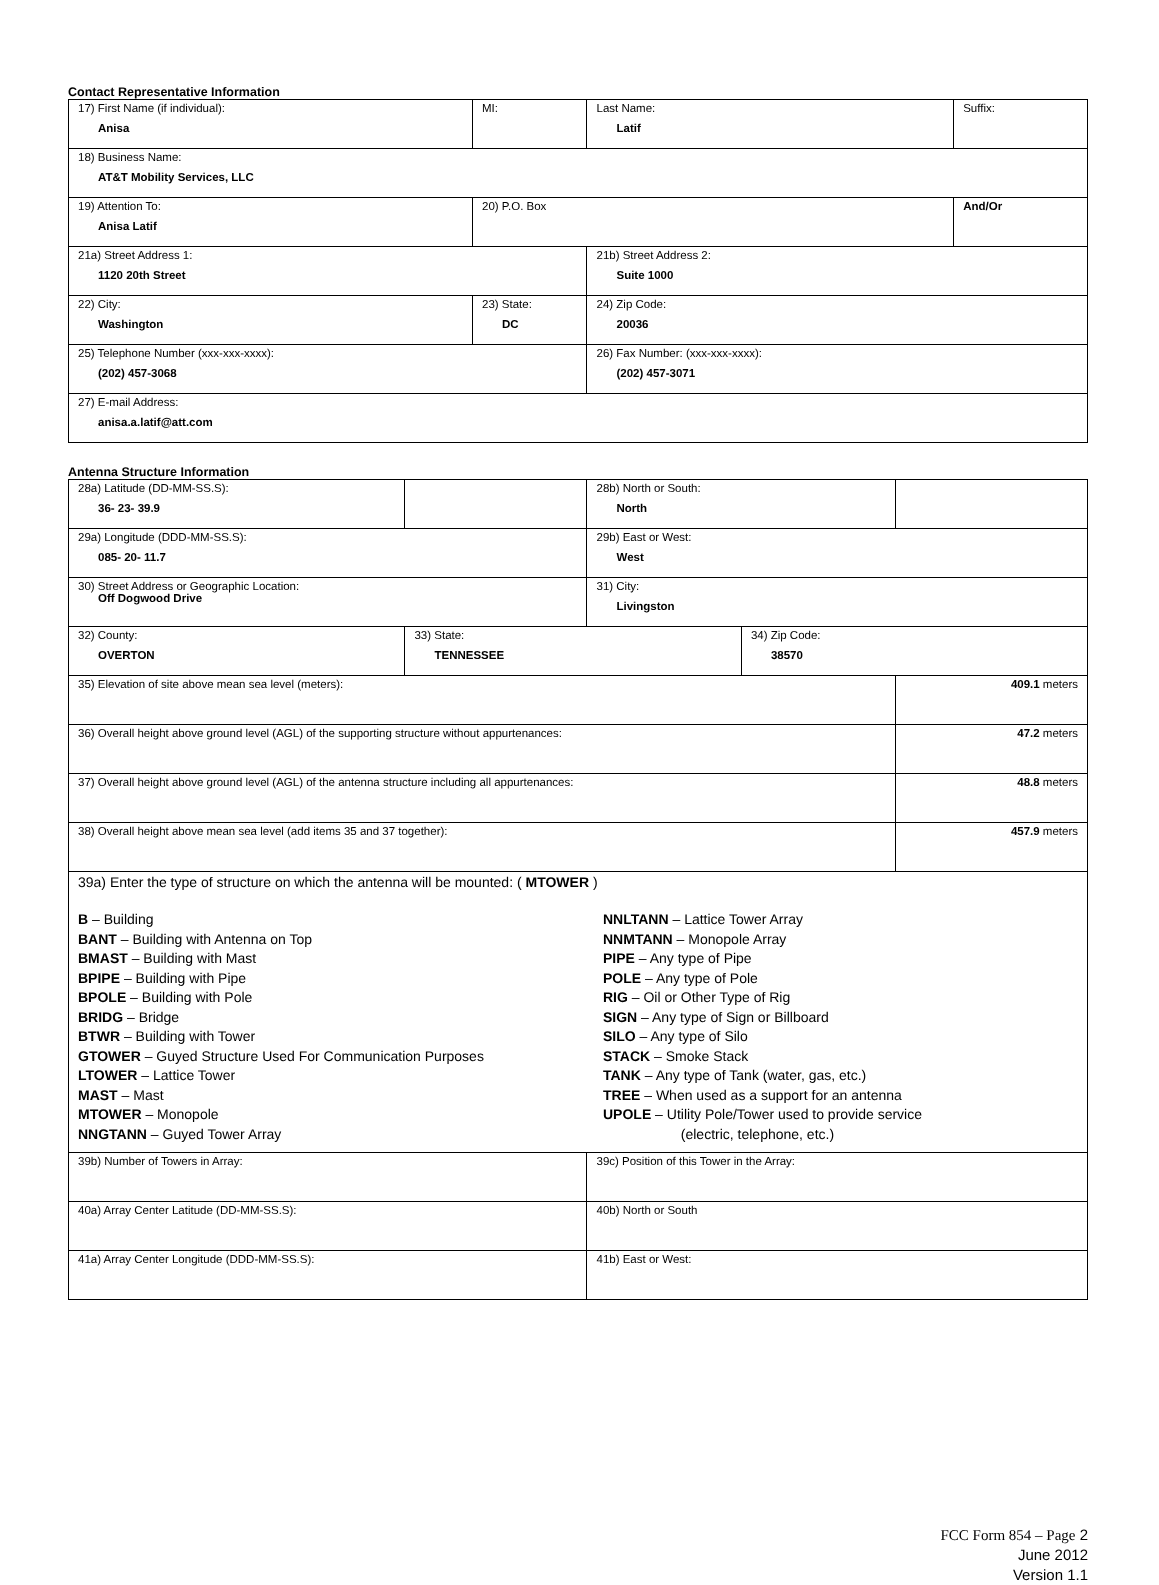Contact Representative Information
| 17) First Name (if individual): Anisa | MI: | Last Name: Latif | Suffix: |
| 18) Business Name: AT&T Mobility Services, LLC | | | |
| 19) Attention To: Anisa Latif | 20) P.O. Box | | And/Or |
| 21a) Street Address 1: 1120 20th Street | | 21b) Street Address 2: Suite 1000 | |
| 22) City: Washington | 23) State: DC | 24) Zip Code: 20036 | |
| 25) Telephone Number (xxx-xxx-xxxx): (202) 457-3068 | | 26) Fax Number: (xxx-xxx-xxxx): (202) 457-3071 | |
| 27) E-mail Address: anisa.a.latif@att.com | | | |
Antenna Structure Information
| 28a) Latitude (DD-MM-SS.S): 36- 23- 39.9 | | 28b) North or South: North | | |
| 29a) Longitude (DDD-MM-SS.S): 085- 20- 11.7 | | 29b) East or West: West | | |
| 30) Street Address or Geographic Location: Off Dogwood Drive | | 31) City: Livingston | | |
| 32) County: OVERTON | 33) State: TENNESSEE | | 34) Zip Code: 38570 | |
| 35) Elevation of site above mean sea level (meters): | | | | 409.1 meters |
| 36) Overall height above ground level (AGL) of the supporting structure without appurtenances: | | | | 47.2 meters |
| 37) Overall height above ground level (AGL) of the antenna structure including all appurtenances: | | | | 48.8 meters |
| 38) Overall height above mean sea level (add items 35 and 37 together): | | | | 457.9 meters |
| 39a) Enter the type of structure on which the antenna will be mounted: ( MTOWER ) B – Building BANT – Building with Antenna on Top BMAST – Building with Mast BPIPE – Building with Pipe BPOLE – Building with Pole BRIDG – Bridge BTWR – Building with Tower GTOWER – Guyed Structure Used For Communication Purposes LTOWER – Lattice Tower MAST – Mast MTOWER – Monopole NNGTANN – Guyed Tower Array NNLTANN – Lattice Tower Array NNMTANN – Monopole Array PIPE – Any type of Pipe POLE – Any type of Pole RIG – Oil or Other Type of Rig SIGN – Any type of Sign or Billboard SILO – Any type of Silo STACK – Smoke Stack TANK – Any type of Tank (water, gas, etc.) TREE – When used as a support for an antenna UPOLE – Utility Pole/Tower used to provide service (electric, telephone, etc.) | | | | |
| 39b) Number of Towers in Array: | | 39c) Position of this Tower in the Array: | | |
| 40a) Array Center Latitude (DD-MM-SS.S): | | 40b) North or South | | |
| 41a) Array Center Longitude (DDD-MM-SS.S): | | 41b) East or West: | | |
FCC Form 854 – Page 2
June 2012
Version 1.1